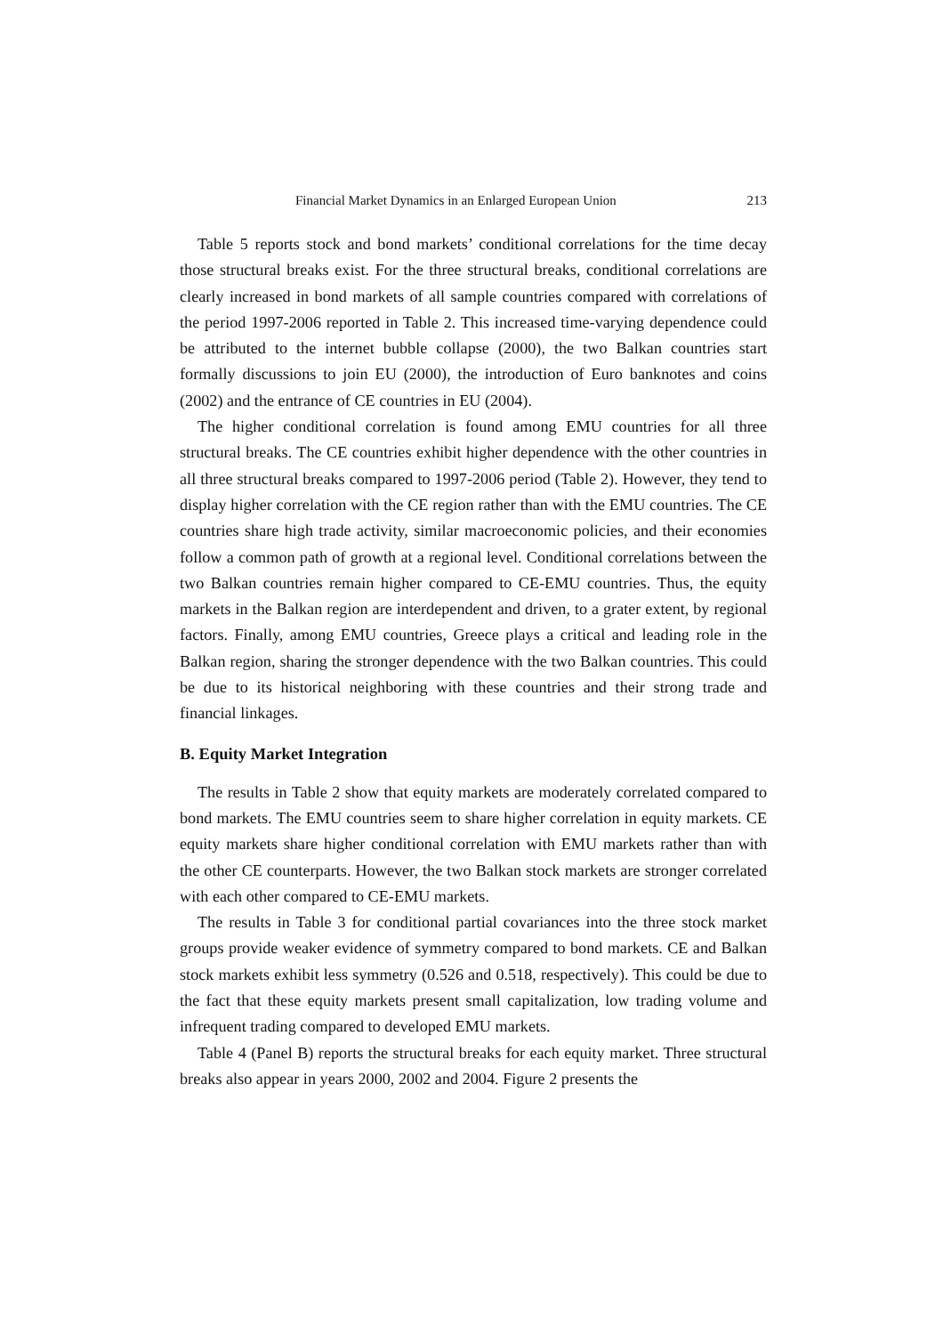Financial Market Dynamics in an Enlarged European Union 213
Table 5 reports stock and bond markets’ conditional correlations for the time decay those structural breaks exist. For the three structural breaks, conditional correlations are clearly increased in bond markets of all sample countries compared with correlations of the period 1997-2006 reported in Table 2. This increased time-varying dependence could be attributed to the internet bubble collapse (2000), the two Balkan countries start formally discussions to join EU (2000), the introduction of Euro banknotes and coins (2002) and the entrance of CE countries in EU (2004).
The higher conditional correlation is found among EMU countries for all three structural breaks. The CE countries exhibit higher dependence with the other countries in all three structural breaks compared to 1997-2006 period (Table 2). However, they tend to display higher correlation with the CE region rather than with the EMU countries. The CE countries share high trade activity, similar macroeconomic policies, and their economies follow a common path of growth at a regional level. Conditional correlations between the two Balkan countries remain higher compared to CE-EMU countries. Thus, the equity markets in the Balkan region are interdependent and driven, to a grater extent, by regional factors. Finally, among EMU countries, Greece plays a critical and leading role in the Balkan region, sharing the stronger dependence with the two Balkan countries. This could be due to its historical neighboring with these countries and their strong trade and financial linkages.
B. Equity Market Integration
The results in Table 2 show that equity markets are moderately correlated compared to bond markets. The EMU countries seem to share higher correlation in equity markets. CE equity markets share higher conditional correlation with EMU markets rather than with the other CE counterparts. However, the two Balkan stock markets are stronger correlated with each other compared to CE-EMU markets.
The results in Table 3 for conditional partial covariances into the three stock market groups provide weaker evidence of symmetry compared to bond markets. CE and Balkan stock markets exhibit less symmetry (0.526 and 0.518, respectively). This could be due to the fact that these equity markets present small capitalization, low trading volume and infrequent trading compared to developed EMU markets.
Table 4 (Panel B) reports the structural breaks for each equity market. Three structural breaks also appear in years 2000, 2002 and 2004. Figure 2 presents the